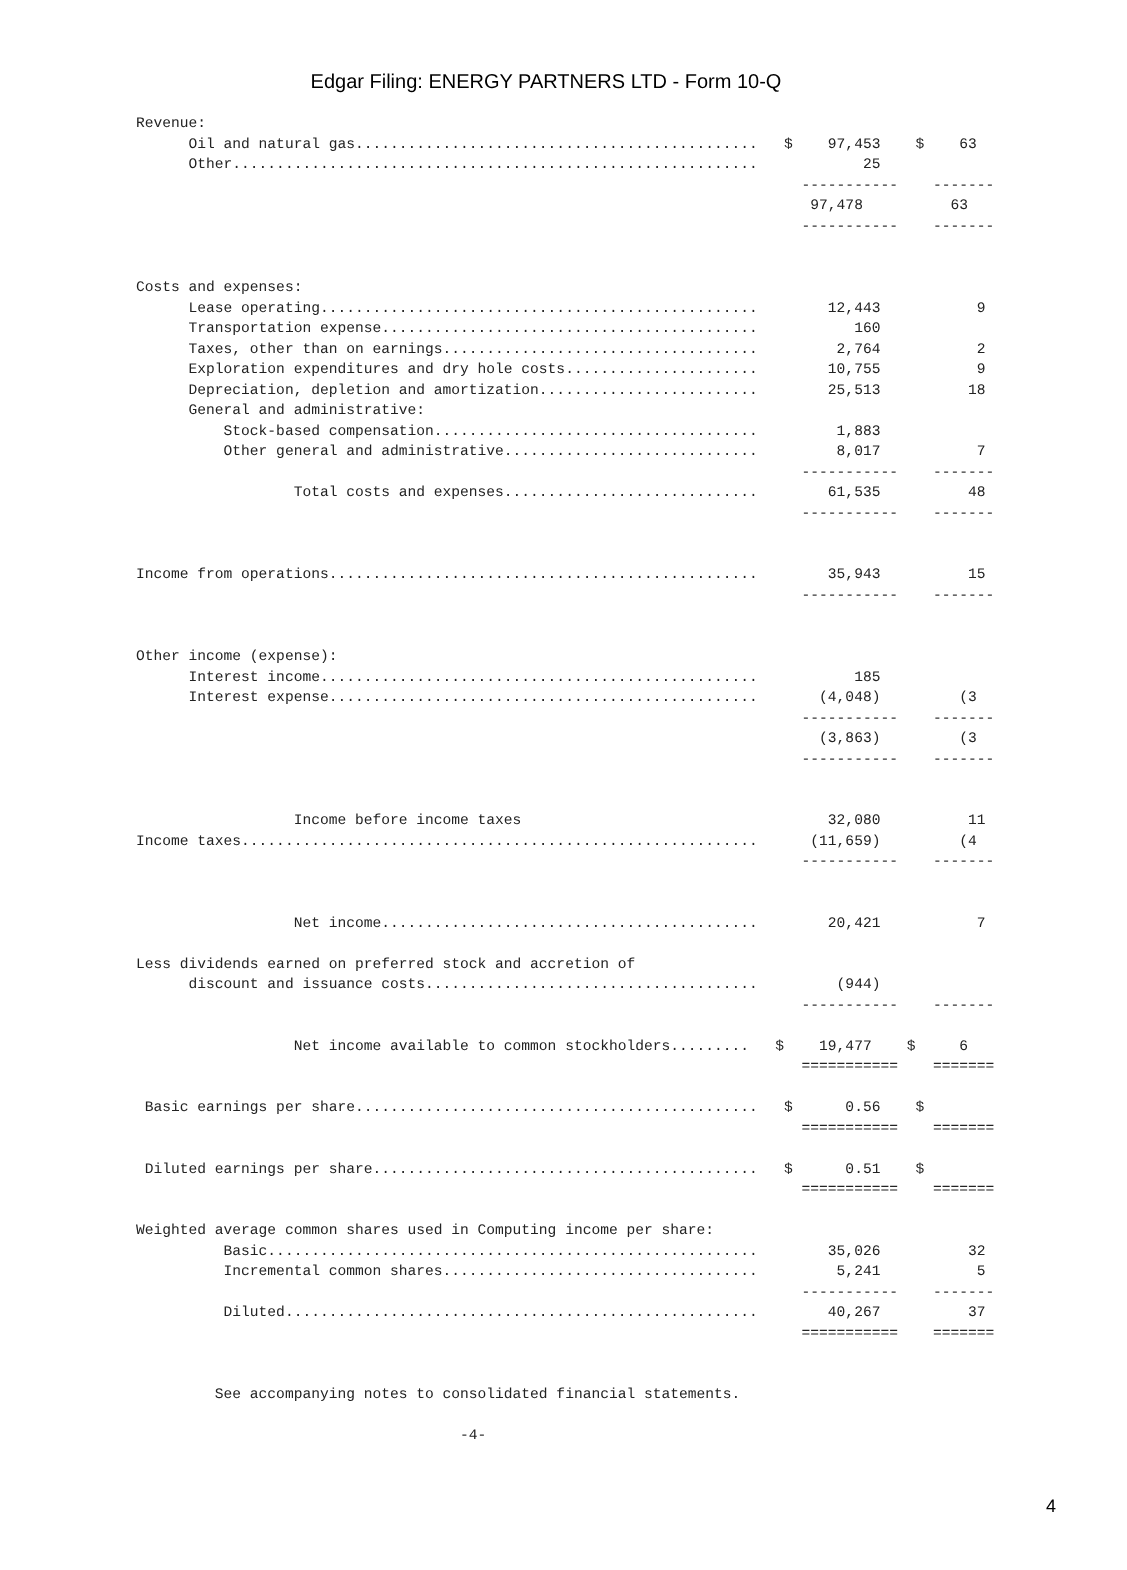Edgar Filing: ENERGY PARTNERS LTD - Form 10-Q
Revenue:
      Oil and natural gas..............................................   $    97,453    $    63
      Other............................................................            25
                                                                            -----------    -------
                                                                             97,478          63
                                                                            -----------    -------


Costs and expenses:
      Lease operating..................................................        12,443           9
      Transportation expense...........................................           160
      Taxes, other than on earnings....................................         2,764           2
      Exploration expenditures and dry hole costs......................        10,755           9
      Depreciation, depletion and amortization.........................        25,513          18
      General and administrative:
          Stock-based compensation.....................................         1,883
          Other general and administrative.............................         8,017           7
                                                                            -----------    -------
                  Total costs and expenses.............................        61,535          48
                                                                            -----------    -------


Income from operations.................................................        35,943          15
                                                                            -----------    -------


Other income (expense):
      Interest income..................................................           185
      Interest expense.................................................       (4,048)         (3
                                                                            -----------    -------
                                                                              (3,863)         (3
                                                                            -----------    -------


                  Income before income taxes                                   32,080          11
Income taxes...........................................................      (11,659)         (4
                                                                            -----------    -------


                  Net income...........................................        20,421           7

Less dividends earned on preferred stock and accretion of
      discount and issuance costs......................................         (944)
                                                                            -----------    -------

                  Net income available to common stockholders.........   $    19,477    $     6
                                                                            ===========    =======

 Basic earnings per share..............................................   $      0.56    $
                                                                            ===========    =======

 Diluted earnings per share............................................   $      0.51    $
                                                                            ===========    =======

Weighted average common shares used in Computing income per share:
          Basic........................................................        35,026          32
          Incremental common shares....................................         5,241           5
                                                                            -----------    -------
          Diluted......................................................        40,267          37
                                                                            ===========    =======


         See accompanying notes to consolidated financial statements.

                                     -4-
4